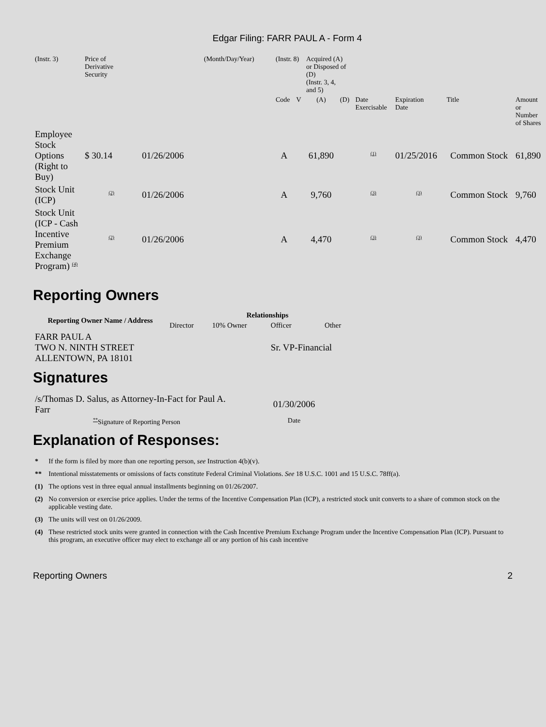Edgar Filing: FARR PAUL A - Form 4
| (Instr. 3) | Price of Derivative Security | | (Month/Day/Year) | (Instr. 8) | | Acquired (A) or Disposed of (D) (Instr. 3, 4, and 5) | | | | | |
| | | | | Code | V | (A) | (D) | Date Exercisable | Expiration Date | Title | Amount or Number of Shares |
| Employee Stock Options (Right to Buy) | $ 30.14 | 01/26/2006 | | A | | 61,890 | | <sup>(1)</sup> | 01/25/2016 | Common Stock | 61,890 |
| Stock Unit (ICP) | <sup>(2)</sup> | 01/26/2006 | | A | | 9,760 | | <sup>(3)</sup> | <sup>(3)</sup> | Common Stock | 9,760 |
| Stock Unit (ICP - Cash Incentive Premium Exchange Program) <sup>(4)</sup> | <sup>(2)</sup> | 01/26/2006 | | A | | 4,470 | | <sup>(3)</sup> | <sup>(3)</sup> | Common Stock | 4,470 |
Reporting Owners
| Reporting Owner Name / Address | Relationships | | | |
| --- | --- | --- | --- | --- |
| | Director | 10% Owner | Officer | Other |
| FARR PAUL A TWO N. NINTH STREET ALLENTOWN, PA 18101 | | | Sr. VP-Financial | |
Signatures
| /s/Thomas D. Salus, as Attorney-In-Fact for Paul A. Farr | 01/30/2006 |
| <sup>**</sup> Signature of Reporting Person | Date |
Explanation of Responses:
| * | If the form is filed by more than one reporting person, see Instruction 4(b)(v). |
| ** | Intentional misstatements or omissions of facts constitute Federal Criminal Violations. See 18 U.S.C. 1001 and 15 U.S.C. 78ff(a). |
| (1) | The options vest in three equal annual installments beginning on 01/26/2007. |
| (2) | No conversion or exercise price applies. Under the terms of the Incentive Compensation Plan (ICP), a restricted stock unit converts to a share of common stock on the applicable vesting date. |
| (3) | The units will vest on 01/26/2009. |
| (4) | These restricted stock units were granted in connection with the Cash Incentive Premium Exchange Program under the Incentive Compensation Plan (ICP). Pursuant to this program, an executive officer may elect to exchange all or any portion of his cash incentive |
Reporting Owners 2